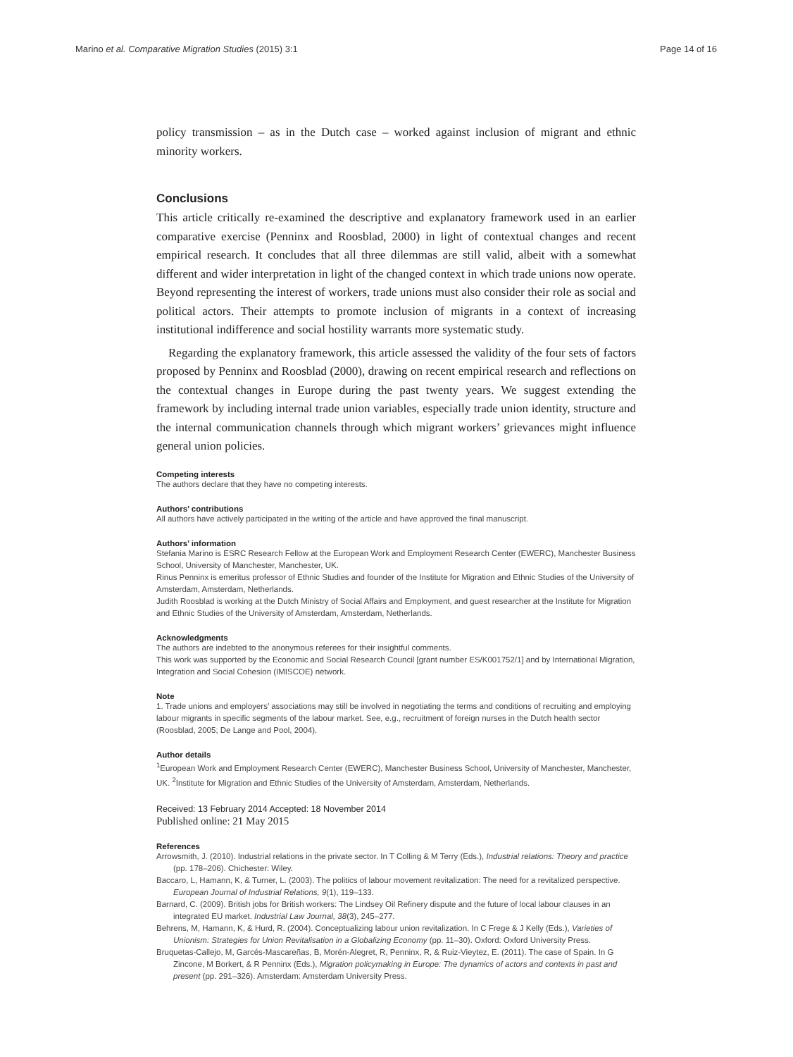Marino et al. Comparative Migration Studies (2015) 3:1 Page 14 of 16
policy transmission – as in the Dutch case – worked against inclusion of migrant and ethnic minority workers.
Conclusions
This article critically re-examined the descriptive and explanatory framework used in an earlier comparative exercise (Penninx and Roosblad, 2000) in light of contextual changes and recent empirical research. It concludes that all three dilemmas are still valid, albeit with a somewhat different and wider interpretation in light of the changed context in which trade unions now operate. Beyond representing the interest of workers, trade unions must also consider their role as social and political actors. Their attempts to promote inclusion of migrants in a context of increasing institutional indifference and social hostility warrants more systematic study.
Regarding the explanatory framework, this article assessed the validity of the four sets of factors proposed by Penninx and Roosblad (2000), drawing on recent empirical research and reflections on the contextual changes in Europe during the past twenty years. We suggest extending the framework by including internal trade union variables, especially trade union identity, structure and the internal communication channels through which migrant workers’ grievances might influence general union policies.
Competing interests
The authors declare that they have no competing interests.
Authors’ contributions
All authors have actively participated in the writing of the article and have approved the final manuscript.
Authors’ information
Stefania Marino is ESRC Research Fellow at the European Work and Employment Research Center (EWERC), Manchester Business School, University of Manchester, Manchester, UK.
Rinus Penninx is emeritus professor of Ethnic Studies and founder of the Institute for Migration and Ethnic Studies of the University of Amsterdam, Amsterdam, Netherlands.
Judith Roosblad is working at the Dutch Ministry of Social Affairs and Employment, and guest researcher at the Institute for Migration and Ethnic Studies of the University of Amsterdam, Amsterdam, Netherlands.
Acknowledgments
The authors are indebted to the anonymous referees for their insightful comments.
This work was supported by the Economic and Social Research Council [grant number ES/K001752/1] and by International Migration, Integration and Social Cohesion (IMISCOE) network.
Note
1. Trade unions and employers’ associations may still be involved in negotiating the terms and conditions of recruiting and employing labour migrants in specific segments of the labour market. See, e.g., recruitment of foreign nurses in the Dutch health sector (Roosblad, 2005; De Lange and Pool, 2004).
Author details
<sup>1</sup> European Work and Employment Research Center (EWERC), Manchester Business School, University of Manchester, Manchester, UK. <sup>2</sup>Institute for Migration and Ethnic Studies of the University of Amsterdam, Amsterdam, Netherlands.
Received: 13 February 2014 Accepted: 18 November 2014
Published online: 21 May 2015
References
Arrowsmith, J. (2010). Industrial relations in the private sector. In T Colling & M Terry (Eds.), Industrial relations: Theory and practice (pp. 178–206). Chichester: Wiley.
Baccaro, L, Hamann, K, & Turner, L. (2003). The politics of labour movement revitalization: The need for a revitalized perspective. European Journal of Industrial Relations, 9(1), 119–133.
Barnard, C. (2009). British jobs for British workers: The Lindsey Oil Refinery dispute and the future of local labour clauses in an integrated EU market. Industrial Law Journal, 38(3), 245–277.
Behrens, M, Hamann, K, & Hurd, R. (2004). Conceptualizing labour union revitalization. In C Frege & J Kelly (Eds.), Varieties of Unionism: Strategies for Union Revitalisation in a Globalizing Economy (pp. 11–30). Oxford: Oxford University Press.
Bruquetas-Callejo, M, Garcés-Mascareñas, B, Morén-Alegret, R, Penninx, R, & Ruiz-Vieytez, E. (2011). The case of Spain. In G Zincone, M Borkert, & R Penninx (Eds.), Migration policymaking in Europe: The dynamics of actors and contexts in past and present (pp. 291–326). Amsterdam: Amsterdam University Press.